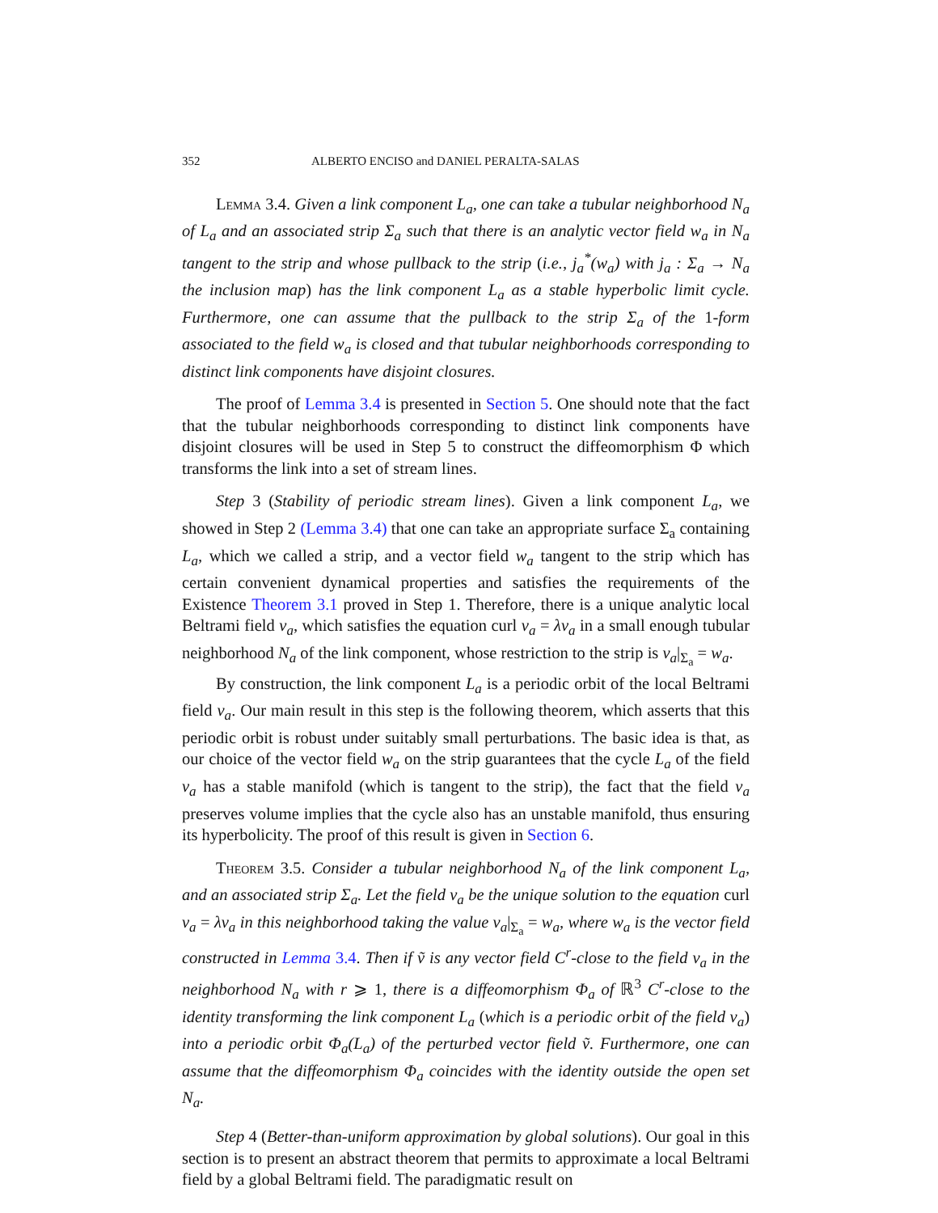352 ALBERTO ENCISO and DANIEL PERALTA-SALAS
Lemma 3.4. Given a link component L<sub>a</sub>, one can take a tubular neighborhood N<sub>a</sub> of L<sub>a</sub> and an associated strip Σ<sub>a</sub> such that there is an analytic vector field w<sub>a</sub> in N<sub>a</sub> tangent to the strip and whose pullback to the strip (i.e., j<sub>a</sub><sup>*</sup>(w<sub>a</sub>) with j<sub>a</sub> : Σ<sub>a</sub> → N<sub>a</sub> the inclusion map) has the link component L<sub>a</sub> as a stable hyperbolic limit cycle. Furthermore, one can assume that the pullback to the strip Σ<sub>a</sub> of the 1-form associated to the field w<sub>a</sub> is closed and that tubular neighborhoods corresponding to distinct link components have disjoint closures.
The proof of Lemma 3.4 is presented in Section 5. One should note that the fact that the tubular neighborhoods corresponding to distinct link components have disjoint closures will be used in Step 5 to construct the diffeomorphism Φ which transforms the link into a set of stream lines.
Step 3 (Stability of periodic stream lines). Given a link component L<sub>a</sub>, we showed in Step 2 (Lemma 3.4) that one can take an appropriate surface Σ<sub>a</sub> containing L<sub>a</sub>, which we called a strip, and a vector field w<sub>a</sub> tangent to the strip which has certain convenient dynamical properties and satisfies the requirements of the Existence Theorem 3.1 proved in Step 1. Therefore, there is a unique analytic local Beltrami field v<sub>a</sub>, which satisfies the equation curl v<sub>a</sub> = λv<sub>a</sub> in a small enough tubular neighborhood N<sub>a</sub> of the link component, whose restriction to the strip is v<sub>a</sub>|<sub>Σ<sub>a</sub></sub> = w<sub>a</sub>.
By construction, the link component L<sub>a</sub> is a periodic orbit of the local Beltrami field v<sub>a</sub>. Our main result in this step is the following theorem, which asserts that this periodic orbit is robust under suitably small perturbations. The basic idea is that, as our choice of the vector field w<sub>a</sub> on the strip guarantees that the cycle L<sub>a</sub> of the field v<sub>a</sub> has a stable manifold (which is tangent to the strip), the fact that the field v<sub>a</sub> preserves volume implies that the cycle also has an unstable manifold, thus ensuring its hyperbolicity. The proof of this result is given in Section 6.
Theorem 3.5. Consider a tubular neighborhood N<sub>a</sub> of the link component L<sub>a</sub>, and an associated strip Σ<sub>a</sub>. Let the field v<sub>a</sub> be the unique solution to the equation curl v<sub>a</sub> = λv<sub>a</sub> in this neighborhood taking the value v<sub>a</sub>|<sub>Σ<sub>a</sub></sub> = w<sub>a</sub>, where w<sub>a</sub> is the vector field constructed in Lemma 3.4. Then if ṽ is any vector field C<sup>r</sup>-close to the field v<sub>a</sub> in the neighborhood N<sub>a</sub> with r ⩾ 1, there is a diffeomorphism Φ<sub>a</sub> of ℝ<sup>3</sup> C<sup>r</sup>-close to the identity transforming the link component L<sub>a</sub> (which is a periodic orbit of the field v<sub>a</sub>) into a periodic orbit Φ<sub>a</sub>(L<sub>a</sub>) of the perturbed vector field ṽ. Furthermore, one can assume that the diffeomorphism Φ<sub>a</sub> coincides with the identity outside the open set N<sub>a</sub>.
Step 4 (Better-than-uniform approximation by global solutions). Our goal in this section is to present an abstract theorem that permits to approximate a local Beltrami field by a global Beltrami field. The paradigmatic result on